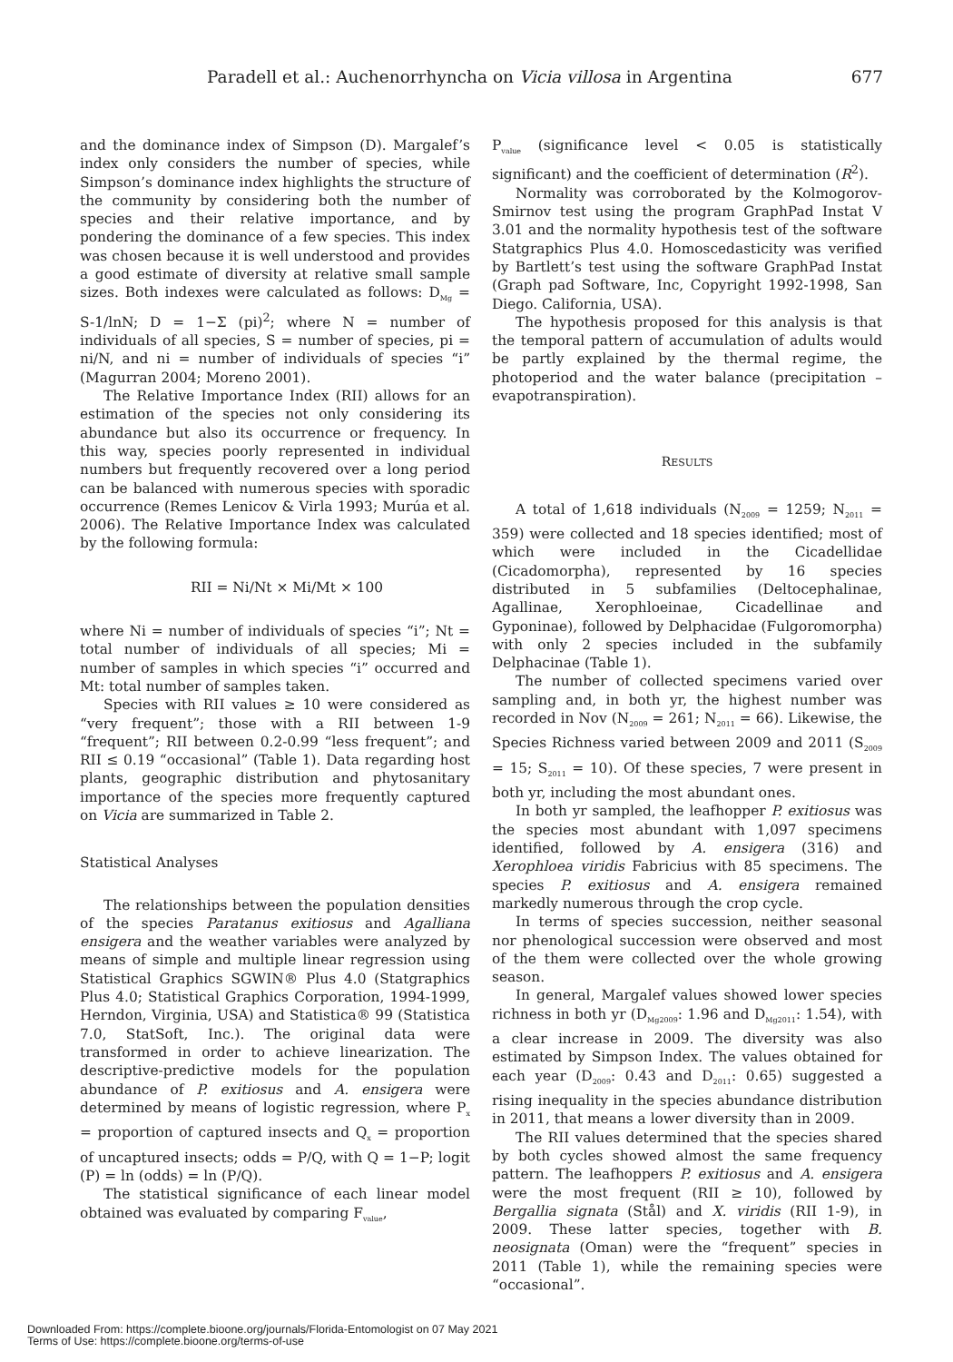Paradell et al.: Auchenorrhyncha on Vicia villosa in Argentina 677
and the dominance index of Simpson (D). Margalef’s index only considers the number of species, while Simpson’s dominance index highlights the structure of the community by considering both the number of species and their relative importance, and by pondering the dominance of a few species. This index was chosen because it is well understood and provides a good estimate of diversity at relative small sample sizes. Both indexes were calculated as follows: D<sub>Mg</sub> = S-1/lnN; D = 1−Σ (pi)<sup>2</sup>; where N = number of individuals of all species, S = number of species, pi = ni/N, and ni = number of individuals of species “i” (Magurran 2004; Moreno 2001).
The Relative Importance Index (RII) allows for an estimation of the species not only considering its abundance but also its occurrence or frequency. In this way, species poorly represented in individual numbers but frequently recovered over a long period can be balanced with numerous species with sporadic occurrence (Remes Lenicov & Virla 1993; Murúa et al. 2006). The Relative Importance Index was calculated by the following formula:
RII = Ni/Nt × Mi/Mt × 100
where Ni = number of individuals of species “i”; Nt = total number of individuals of all species; Mi = number of samples in which species “i” occurred and Mt: total number of samples taken.
Species with RII values ≥ 10 were considered as “very frequent”; those with a RII between 1-9 “frequent”; RII between 0.2-0.99 “less frequent”; and RII ≤ 0.19 “occasional” (Table 1). Data regarding host plants, geographic distribution and phytosanitary importance of the species more frequently captured on Vicia are summarized in Table 2.
Statistical Analyses
The relationships between the population densities of the species Paratanus exitiosus and Agalliana ensigera and the weather variables were analyzed by means of simple and multiple linear regression using Statistical Graphics SGWIN® Plus 4.0 (Statgraphics Plus 4.0; Statistical Graphics Corporation, 1994-1999, Herndon, Virginia, USA) and Statistica® 99 (Statistica 7.0, StatSoft, Inc.). The original data were transformed in order to achieve linearization. The descriptive-predictive models for the population abundance of P. exitiosus and A. ensigera were determined by means of logistic regression, where P<sub>x</sub> = proportion of captured insects and Q<sub>x</sub> = proportion of uncaptured insects; odds = P/Q, with Q = 1−P; logit (P) = ln (odds) = ln (P/Q).
The statistical significance of each linear model obtained was evaluated by comparing F<sub>value</sub>,
P<sub>value</sub> (significance level < 0.05 is statistically significant) and the coefficient of determination (R<sup>2</sup>).
Normality was corroborated by the Kolmogorov-Smirnov test using the program GraphPad Instat V 3.01 and the normality hypothesis test of the software Statgraphics Plus 4.0. Homoscedasticity was verified by Bartlett’s test using the software GraphPad Instat (Graph pad Software, Inc, Copyright 1992-1998, San Diego. California, USA).
The hypothesis proposed for this analysis is that the temporal pattern of accumulation of adults would be partly explained by the thermal regime, the photoperiod and the water balance (precipitation – evapotranspiration).
RESULTS
A total of 1,618 individuals (N<sub>2009</sub> = 1259; N<sub>2011</sub> = 359) were collected and 18 species identified; most of which were included in the Cicadellidae (Cicadomorpha), represented by 16 species distributed in 5 subfamilies (Deltocephalinae, Agallinae, Xerophloeinae, Cicadellinae and Gyponinae), followed by Delphacidae (Fulgoromorpha) with only 2 species included in the subfamily Delphacinae (Table 1).
The number of collected specimens varied over sampling and, in both yr, the highest number was recorded in Nov (N<sub>2009</sub> = 261; N<sub>2011</sub> = 66). Likewise, the Species Richness varied between 2009 and 2011 (S<sub>2009</sub> = 15; S<sub>2011</sub> = 10). Of these species, 7 were present in both yr, including the most abundant ones.
In both yr sampled, the leafhopper P. exitiosus was the species most abundant with 1,097 specimens identified, followed by A. ensigera (316) and Xerophloea viridis Fabricius with 85 specimens. The species P. exitiosus and A. ensigera remained markedly numerous through the crop cycle.
In terms of species succession, neither seasonal nor phenological succession were observed and most of the them were collected over the whole growing season.
In general, Margalef values showed lower species richness in both yr (D<sub>Mg2009</sub>: 1.96 and D<sub>Mg2011</sub>: 1.54), with a clear increase in 2009. The diversity was also estimated by Simpson Index. The values obtained for each year (D<sub>2009</sub>: 0.43 and D<sub>2011</sub>: 0.65) suggested a rising inequality in the species abundance distribution in 2011, that means a lower diversity than in 2009.
The RII values determined that the species shared by both cycles showed almost the same frequency pattern. The leafhoppers P. exitiosus and A. ensigera were the most frequent (RII ≥ 10), followed by Bergallia signata (Stål) and X. viridis (RII 1-9), in 2009. These latter species, together with B. neosignata (Oman) were the “frequent” species in 2011 (Table 1), while the remaining species were “occasional”.
Downloaded From: https://complete.bioone.org/journals/Florida-Entomologist on 07 May 2021
Terms of Use: https://complete.bioone.org/terms-of-use